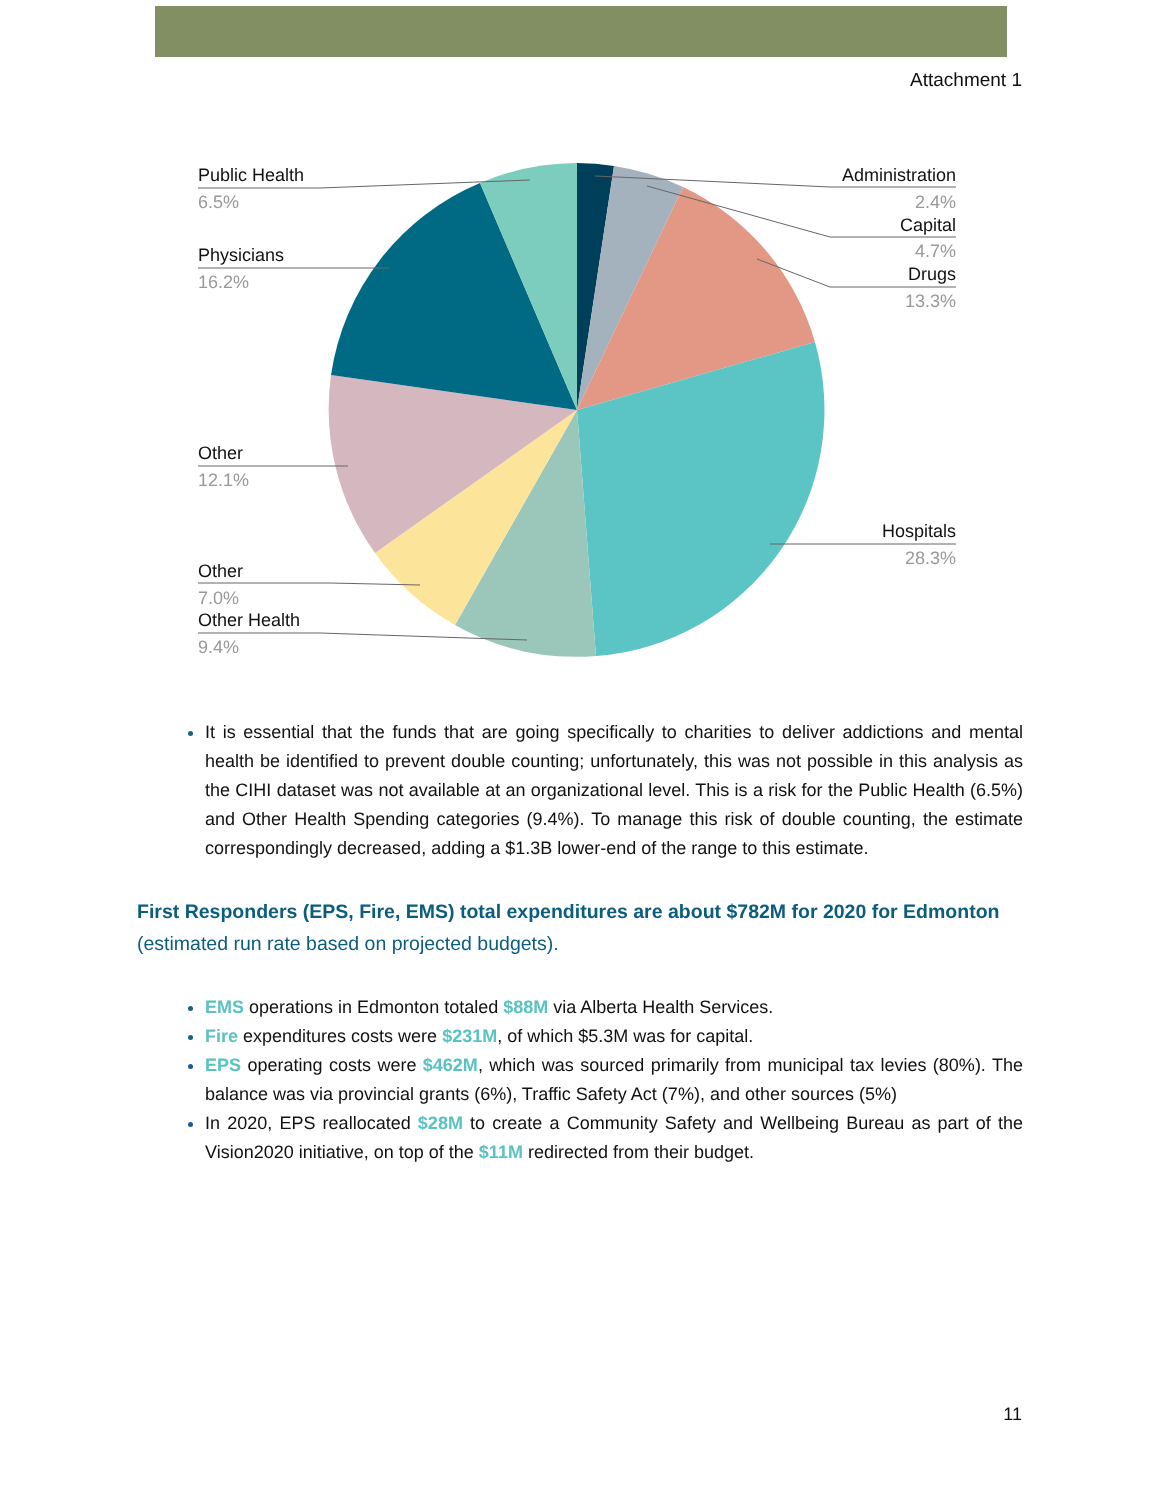Attachment 1
Public Health
Physicians
Other
Other
Other Health
Administration
Capital
Drugs
Hospitals
6.5%
16.2%
12.1%
7.0%
9.4%
2.4%
4.7%
13.3%
28.3%
It is essential that the funds that are going specifically to charities to deliver addictions and mental health be identified to prevent double counting; unfortunately, this was not possible in this analysis as the CIHI dataset was not available at an organizational level. This is a risk for the Public Health (6.5%) and Other Health Spending categories (9.4%). To manage this risk of double counting, the estimate correspondingly decreased, adding a $1.3B lower-end of the range to this estimate.
First Responders (EPS, Fire, EMS) total expenditures are about $782M for 2020 for Edmonton (estimated run rate based on projected budgets).
EMS operations in Edmonton totaled $88M via Alberta Health Services.
Fire expenditures costs were $231M, of which $5.3M was for capital.
EPS operating costs were $462M, which was sourced primarily from municipal tax levies (80%). The balance was via provincial grants (6%), Traffic Safety Act (7%), and other sources (5%)
In 2020, EPS reallocated $28M to create a Community Safety and Wellbeing Bureau as part of the Vision2020 initiative, on top of the $11M redirected from their budget.
11